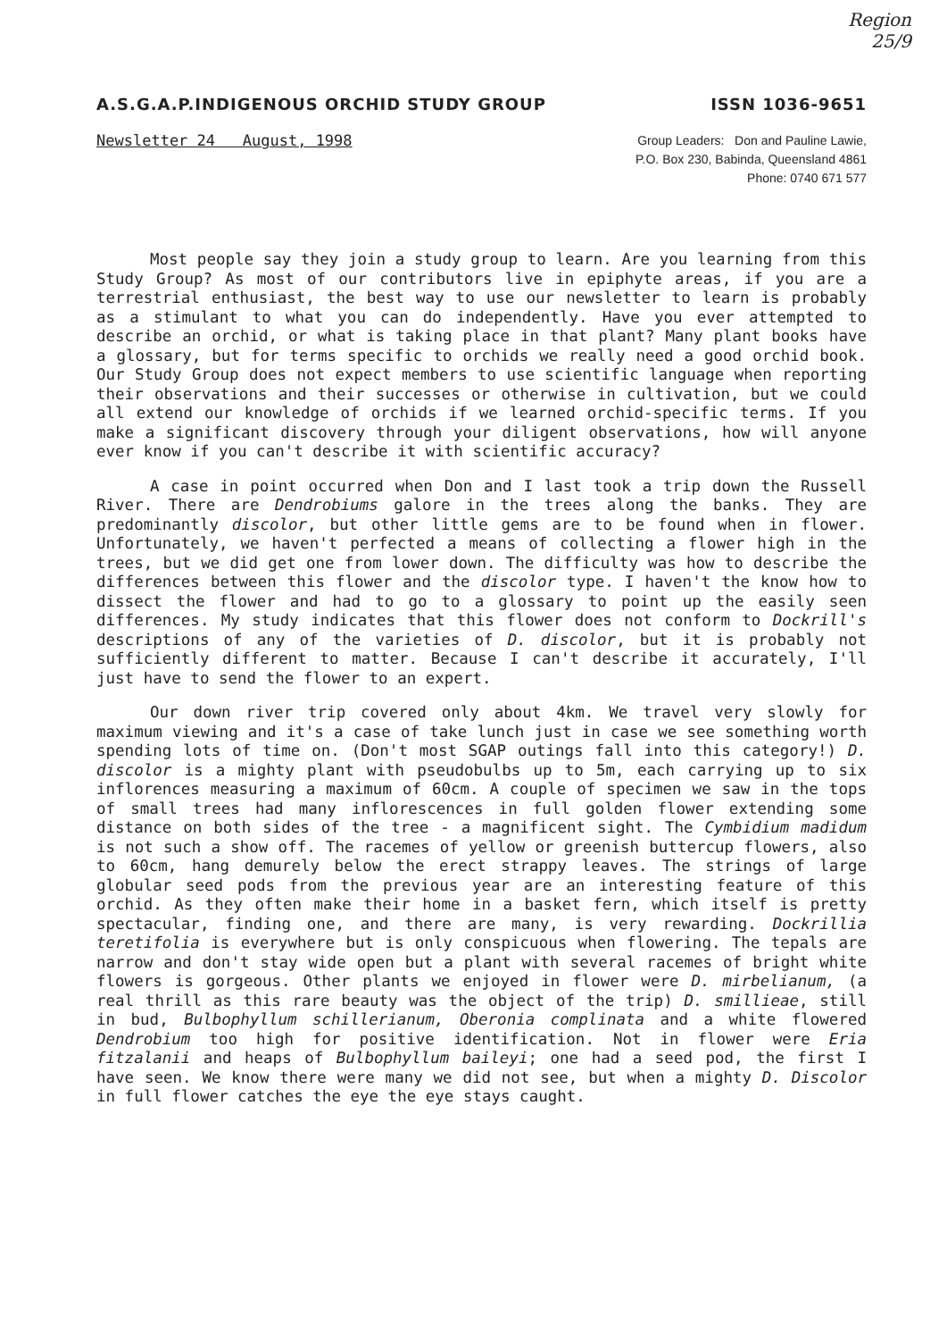Region
25/9
A.S.G.A.P.INDIGENOUS ORCHID STUDY GROUP ISSN 1036-9651
Newsletter 24 August, 1998
Group Leaders: Don and Pauline Lawie,
P.O. Box 230, Babinda, Queensland 4861
Phone: 0740 671 577
Most people say they join a study group to learn. Are you learning from this Study Group? As most of our contributors live in epiphyte areas, if you are a terrestrial enthusiast, the best way to use our newsletter to learn is probably as a stimulant to what you can do independently. Have you ever attempted to describe an orchid, or what is taking place in that plant? Many plant books have a glossary, but for terms specific to orchids we really need a good orchid book. Our Study Group does not expect members to use scientific language when reporting their observations and their successes or otherwise in cultivation, but we could all extend our knowledge of orchids if we learned orchid-specific terms. If you make a significant discovery through your diligent observations, how will anyone ever know if you can't describe it with scientific accuracy?
A case in point occurred when Don and I last took a trip down the Russell River. There are Dendrobiums galore in the trees along the banks. They are predominantly discolor, but other little gems are to be found when in flower. Unfortunately, we haven't perfected a means of collecting a flower high in the trees, but we did get one from lower down. The difficulty was how to describe the differences between this flower and the discolor type. I haven't the know how to dissect the flower and had to go to a glossary to point up the easily seen differences. My study indicates that this flower does not conform to Dockrill's descriptions of any of the varieties of D. discolor, but it is probably not sufficiently different to matter. Because I can't describe it accurately, I'll just have to send the flower to an expert.
Our down river trip covered only about 4km. We travel very slowly for maximum viewing and it's a case of take lunch just in case we see something worth spending lots of time on. (Don't most SGAP outings fall into this category!) D. discolor is a mighty plant with pseudobulbs up to 5m, each carrying up to six inflorences measuring a maximum of 60cm. A couple of specimen we saw in the tops of small trees had many inflorescences in full golden flower extending some distance on both sides of the tree - a magnificent sight. The Cymbidium madidum is not such a show off. The racemes of yellow or greenish buttercup flowers, also to 60cm, hang demurely below the erect strappy leaves. The strings of large globular seed pods from the previous year are an interesting feature of this orchid. As they often make their home in a basket fern, which itself is pretty spectacular, finding one, and there are many, is very rewarding. Dockrillia teretifolia is everywhere but is only conspicuous when flowering. The tepals are narrow and don't stay wide open but a plant with several racemes of bright white flowers is gorgeous. Other plants we enjoyed in flower were D. mirbelianum, (a real thrill as this rare beauty was the object of the trip) D. smillieae, still in bud, Bulbophyllum schillerianum, Oberonia complinata and a white flowered Dendrobium too high for positive identification. Not in flower were Eria fitzalanii and heaps of Bulbophyllum baileyi; one had a seed pod, the first I have seen. We know there were many we did not see, but when a mighty D. Discolor in full flower catches the eye the eye stays caught.